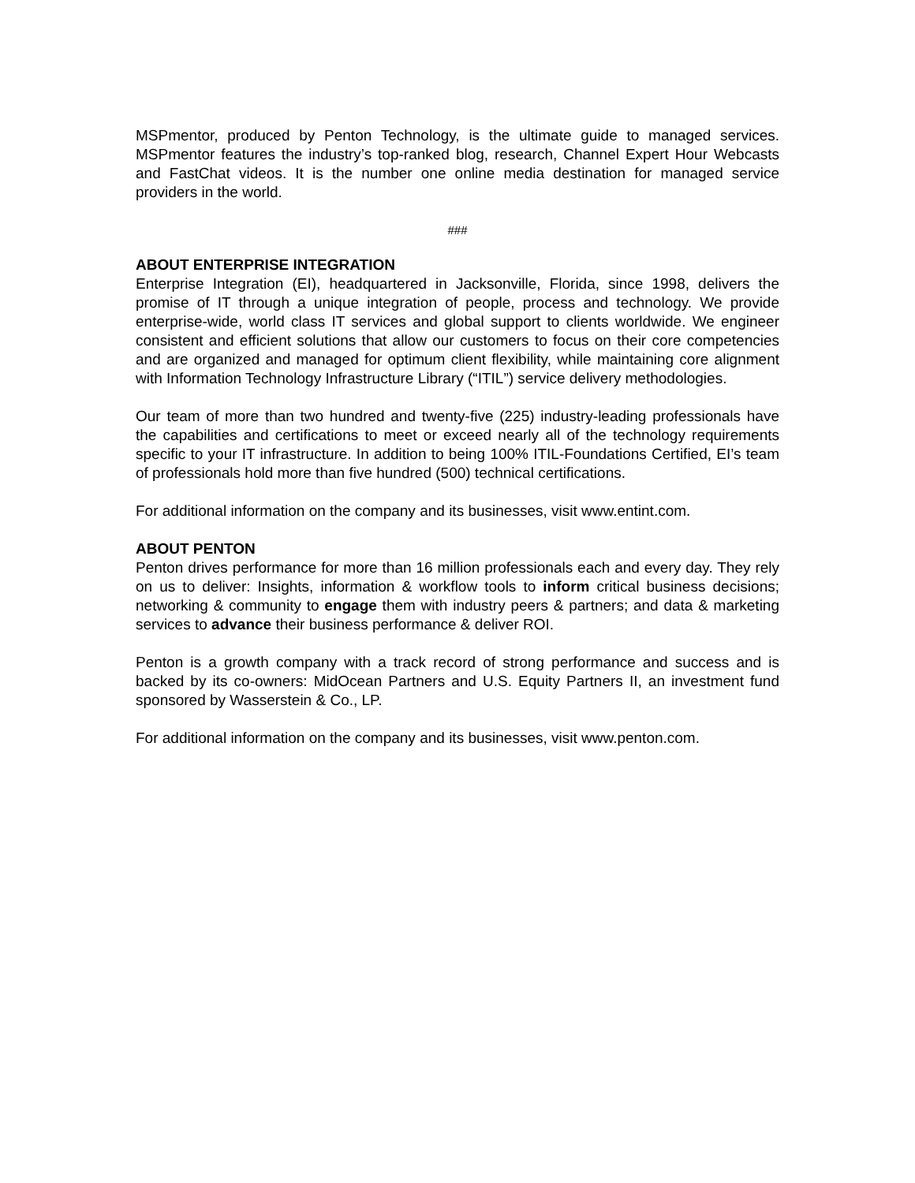MSPmentor, produced by Penton Technology, is the ultimate guide to managed services. MSPmentor features the industry’s top-ranked blog, research, Channel Expert Hour Webcasts and FastChat videos. It is the number one online media destination for managed service providers in the world.
###
ABOUT ENTERPRISE INTEGRATION
Enterprise Integration (EI), headquartered in Jacksonville, Florida, since 1998, delivers the promise of IT through a unique integration of people, process and technology. We provide enterprise-wide, world class IT services and global support to clients worldwide. We engineer consistent and efficient solutions that allow our customers to focus on their core competencies and are organized and managed for optimum client flexibility, while maintaining core alignment with Information Technology Infrastructure Library (“ITIL”) service delivery methodologies.
Our team of more than two hundred and twenty-five (225) industry-leading professionals have the capabilities and certifications to meet or exceed nearly all of the technology requirements specific to your IT infrastructure. In addition to being 100% ITIL-Foundations Certified, EI’s team of professionals hold more than five hundred (500) technical certifications.
For additional information on the company and its businesses, visit www.entint.com.
ABOUT PENTON
Penton drives performance for more than 16 million professionals each and every day. They rely on us to deliver: Insights, information & workflow tools to inform critical business decisions; networking & community to engage them with industry peers & partners; and data & marketing services to advance their business performance & deliver ROI.
Penton is a growth company with a track record of strong performance and success and is backed by its co-owners: MidOcean Partners and U.S. Equity Partners II, an investment fund sponsored by Wasserstein & Co., LP.
For additional information on the company and its businesses, visit www.penton.com.